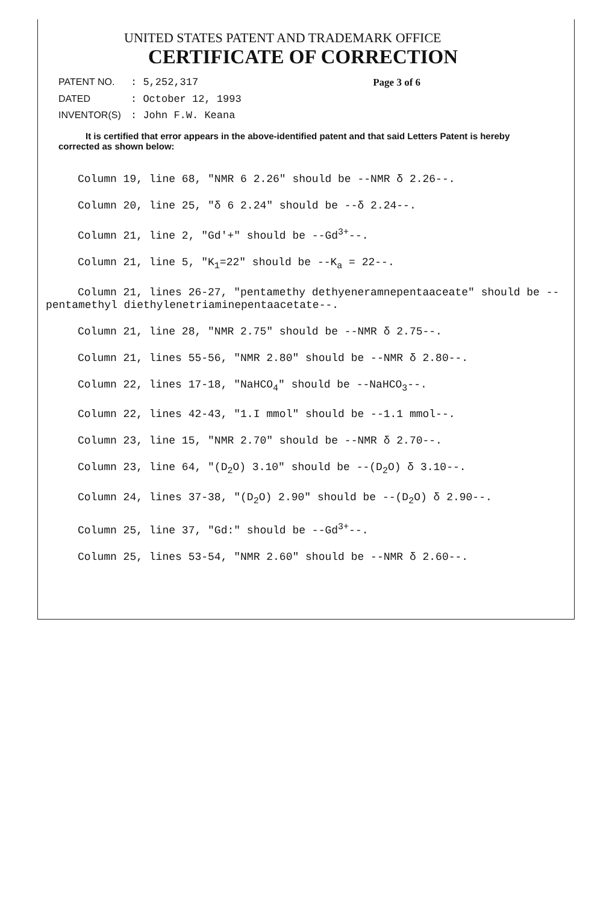UNITED STATES PATENT AND TRADEMARK OFFICE
CERTIFICATE OF CORRECTION
PATENT NO.: 5,252,317 Page 3 of 6
DATED: October 12, 1993
INVENTOR(S): John F.W. Keana
It is certified that error appears in the above-identified patent and that said Letters Patent is hereby corrected as shown below:
Column 19, line 68, "NMR 6 2.26" should be --NMR δ 2.26--.
Column 20, line 25, "δ 6 2.24" should be --δ 2.24--.
Column 21, line 2, "Gd′+" should be --Gd<sup>3+</sup>--.
Column 21, line 5, "K<sub>1</sub>=22" should be --K<sub>a</sub> = 22--.
Column 21, lines 26-27, "pentamethy dethyeneramnepentaaceate" should be --pentamethyl diethylenetriaminepentaacetate--.
Column 21, line 28, "NMR 2.75" should be --NMR δ 2.75--.
Column 21, lines 55-56, "NMR 2.80" should be --NMR δ 2.80--.
Column 22, lines 17-18, "NaHCO<sub>4</sub>" should be --NaHCO<sub>3</sub>--.
Column 22, lines 42-43, "1.I mmol" should be --1.1 mmol--.
Column 23, line 15, "NMR 2.70" should be --NMR δ 2.70--.
Column 23, line 64, "(D<sub>2</sub>O) 3.10" should be --(D<sub>2</sub>O) δ 3.10--.
Column 24, lines 37-38, "(D<sub>2</sub>O) 2.90" should be --(D<sub>2</sub>O) δ 2.90--.
Column 25, line 37, "Gd:" should be --Gd<sup>3+</sup>--.
Column 25, lines 53-54, "NMR 2.60" should be --NMR δ 2.60--.